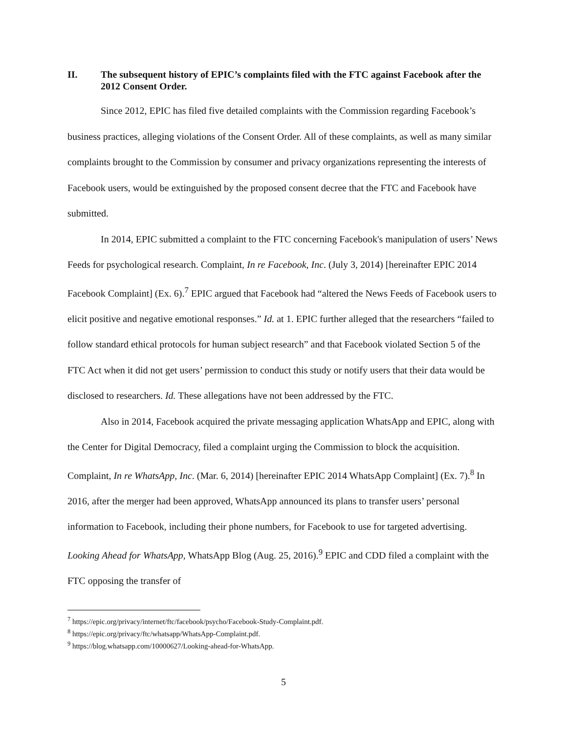II. The subsequent history of EPIC’s complaints filed with the FTC against Facebook after the 2012 Consent Order.
Since 2012, EPIC has filed five detailed complaints with the Commission regarding Facebook’s business practices, alleging violations of the Consent Order. All of these complaints, as well as many similar complaints brought to the Commission by consumer and privacy organizations representing the interests of Facebook users, would be extinguished by the proposed consent decree that the FTC and Facebook have submitted.
In 2014, EPIC submitted a complaint to the FTC concerning Facebook's manipulation of users’ News Feeds for psychological research. Complaint, In re Facebook, Inc. (July 3, 2014) [hereinafter EPIC 2014 Facebook Complaint] (Ex. 6).<sup>7</sup> EPIC argued that Facebook had “altered the News Feeds of Facebook users to elicit positive and negative emotional responses.” Id. at 1. EPIC further alleged that the researchers “failed to follow standard ethical protocols for human subject research” and that Facebook violated Section 5 of the FTC Act when it did not get users’ permission to conduct this study or notify users that their data would be disclosed to researchers. Id. These allegations have not been addressed by the FTC.
Also in 2014, Facebook acquired the private messaging application WhatsApp and EPIC, along with the Center for Digital Democracy, filed a complaint urging the Commission to block the acquisition. Complaint, In re WhatsApp, Inc. (Mar. 6, 2014) [hereinafter EPIC 2014 WhatsApp Complaint] (Ex. 7).<sup>8</sup> In 2016, after the merger had been approved, WhatsApp announced its plans to transfer users’ personal information to Facebook, including their phone numbers, for Facebook to use for targeted advertising. Looking Ahead for WhatsApp, WhatsApp Blog (Aug. 25, 2016).<sup>9</sup> EPIC and CDD filed a complaint with the FTC opposing the transfer of
<sup>7</sup> https://epic.org/privacy/internet/ftc/facebook/psycho/Facebook-Study-Complaint.pdf.
<sup>8</sup> https://epic.org/privacy/ftc/whatsapp/WhatsApp-Complaint.pdf.
<sup>9</sup> https://blog.whatsapp.com/10000627/Looking-ahead-for-WhatsApp.
5